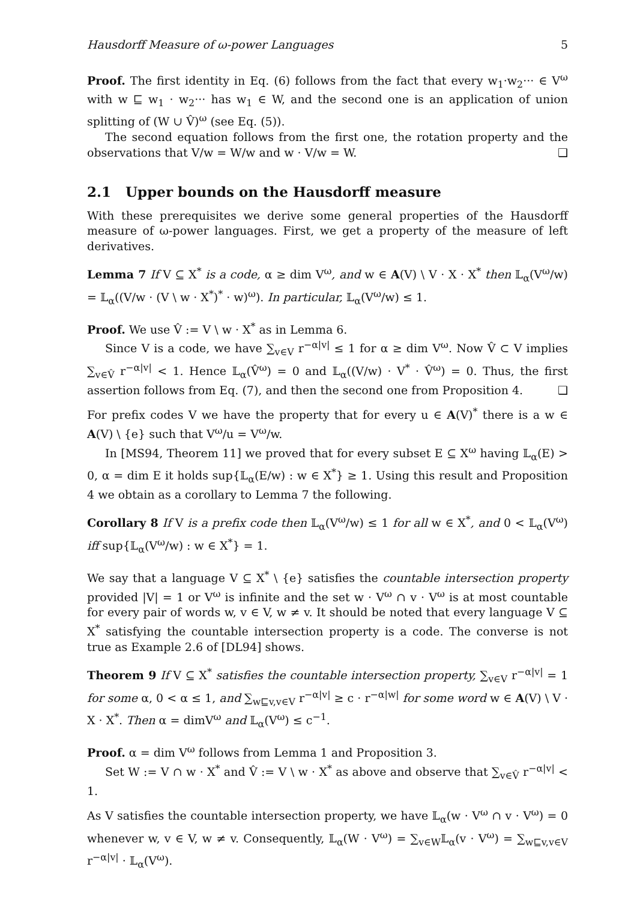Hausdorff Measure of ω-power Languages 5
Proof. The first identity in Eq. (6) follows from the fact that every w<sub>1</sub>·w<sub>2</sub>··· ∈ V<sup>ω</sup> with w ⊑ w<sub>1</sub> · w<sub>2</sub>··· has w<sub>1</sub> ∈ W, and the second one is an application of union splitting of (W ∪ V̂)<sup>ω</sup> (see Eq. (5)).
The second equation follows from the first one, the rotation property and the observations that V/w = W/w and w · V/w = W. ❑
2.1 Upper bounds on the Hausdorff measure
With these prerequisites we derive some general properties of the Hausdorff measure of ω-power languages. First, we get a property of the measure of left derivatives.
Lemma 7 If V ⊆ X<sup>*</sup> is a code, α ≥ dim V<sup>ω</sup>, and w ∈ A(V) \ V · X · X<sup>*</sup> then 𝕃<sub>α</sub>(V<sup>ω</sup>/w) = 𝕃<sub>α</sub>((V/w · (V \ w · X<sup>*</sup>)<sup>*</sup> · w)<sup>ω</sup>). In particular, 𝕃<sub>α</sub>(V<sup>ω</sup>/w) ≤ 1.
Proof. We use V̂ := V \ w · X<sup>*</sup> as in Lemma 6.
Since V is a code, we have ∑<sub>v∈V</sub> r<sup>−α|v|</sup> ≤ 1 for α ≥ dim V<sup>ω</sup>. Now V̂ ⊂ V implies ∑<sub>v∈V̂</sub> r<sup>−α|v|</sup> < 1. Hence 𝕃<sub>α</sub>(V̂<sup>ω</sup>) = 0 and 𝕃<sub>α</sub>((V/w) · V<sup>*</sup> · V̂<sup>ω</sup>) = 0. Thus, the first assertion follows from Eq. (7), and then the second one from Proposition 4. ❑
For prefix codes V we have the property that for every u ∈ A(V)<sup>*</sup> there is a w ∈ A(V) \ {e} such that V<sup>ω</sup>/u = V<sup>ω</sup>/w.
In [MS94, Theorem 11] we proved that for every subset E ⊆ X<sup>ω</sup> having 𝕃<sub>α</sub>(E) > 0, α = dim E it holds sup{𝕃<sub>α</sub>(E/w) : w ∈ X<sup>*</sup>} ≥ 1. Using this result and Proposition 4 we obtain as a corollary to Lemma 7 the following.
Corollary 8 If V is a prefix code then 𝕃<sub>α</sub>(V<sup>ω</sup>/w) ≤ 1 for all w ∈ X<sup>*</sup>, and 0 < 𝕃<sub>α</sub>(V<sup>ω</sup>) iff sup{𝕃<sub>α</sub>(V<sup>ω</sup>/w) : w ∈ X<sup>*</sup>} = 1.
We say that a language V ⊆ X<sup>*</sup> \ {e} satisfies the countable intersection property provided |V| = 1 or V<sup>ω</sup> is infinite and the set w · V<sup>ω</sup> ∩ v · V<sup>ω</sup> is at most countable for every pair of words w, v ∈ V, w ≠ v. It should be noted that every language V ⊆ X<sup>*</sup> satisfying the countable intersection property is a code. The converse is not true as Example 2.6 of [DL94] shows.
Theorem 9 If V ⊆ X<sup>*</sup> satisfies the countable intersection property, ∑<sub>v∈V</sub> r<sup>−α|v|</sup> = 1 for some α, 0 < α ≤ 1, and ∑<sub>w⊑v,v∈V</sub> r<sup>−α|v|</sup> ≥ c · r<sup>−α|w|</sup> for some word w ∈ A(V) \ V · X · X<sup>*</sup>. Then α = dimV<sup>ω</sup> and 𝕃<sub>α</sub>(V<sup>ω</sup>) ≤ c<sup>−1</sup>.
Proof. α = dim V<sup>ω</sup> follows from Lemma 1 and Proposition 3.
Set W := V ∩ w · X<sup>*</sup> and V̂ := V \ w · X<sup>*</sup> as above and observe that ∑<sub>v∈V̂</sub> r<sup>−α|v|</sup> < 1.
As V satisfies the countable intersection property, we have 𝕃<sub>α</sub>(w · V<sup>ω</sup> ∩ v · V<sup>ω</sup>) = 0 whenever w, v ∈ V, w ≠ v. Consequently, 𝕃<sub>α</sub>(W · V<sup>ω</sup>) = ∑<sub>v∈W</sub>𝕃<sub>α</sub>(v · V<sup>ω</sup>) = ∑<sub>w⊑v,v∈V</sub> r<sup>−α|v|</sup> · 𝕃<sub>α</sub>(V<sup>ω</sup>).